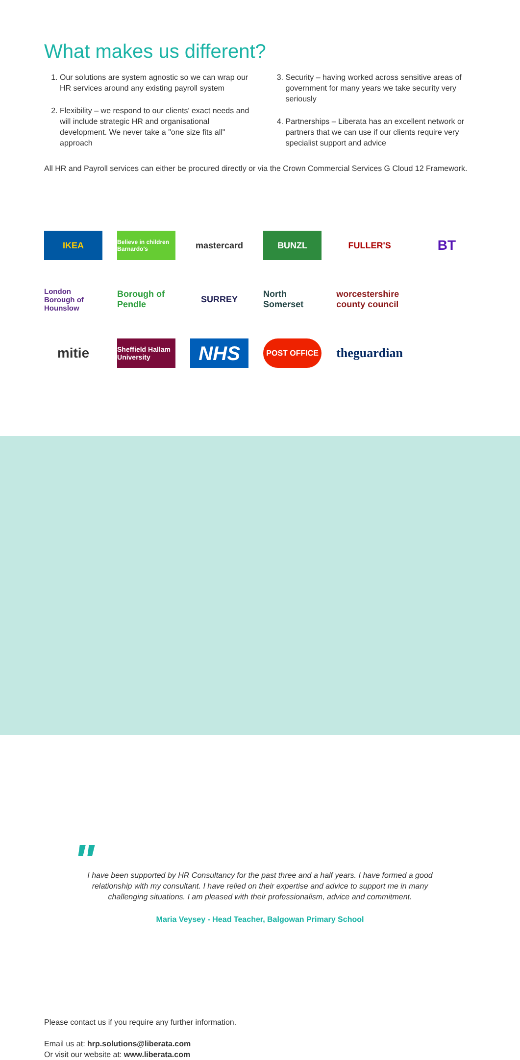What makes us different?
1. Our solutions are system agnostic so we can wrap our HR services around any existing payroll system
2. Flexibility – we respond to our clients' exact needs and will include strategic HR and organisational development. We never take a "one size fits all" approach
3. Security – having worked across sensitive areas of government for many years we take security very seriously
4. Partnerships – Liberata has an excellent network or partners that we can use if our clients require very specialist support and advice
All HR and Payroll services can either be procured directly or via the Crown Commercial Services G Cloud 12 Framework.
IKEA
Believe in children Barnardo's
mastercard
BUNZL
FULLER'S
BT
London Borough of Hounslow
Borough of Pendle
SURREY
North Somerset
worcestershire county council
mitie
Sheffield Hallam University
NHS
POST OFFICE
theguardian
"
I have been supported by HR Consultancy for the past three and a half years. I have formed a good relationship with my consultant. I have relied on their expertise and advice to support me in many challenging situations. I am pleased with their professionalism, advice and commitment.
Maria Veysey - Head Teacher, Balgowan Primary School
Please contact us if you require any further information.
Email us at: hrp.solutions@liberata.com
Or visit our website at: www.liberata.com